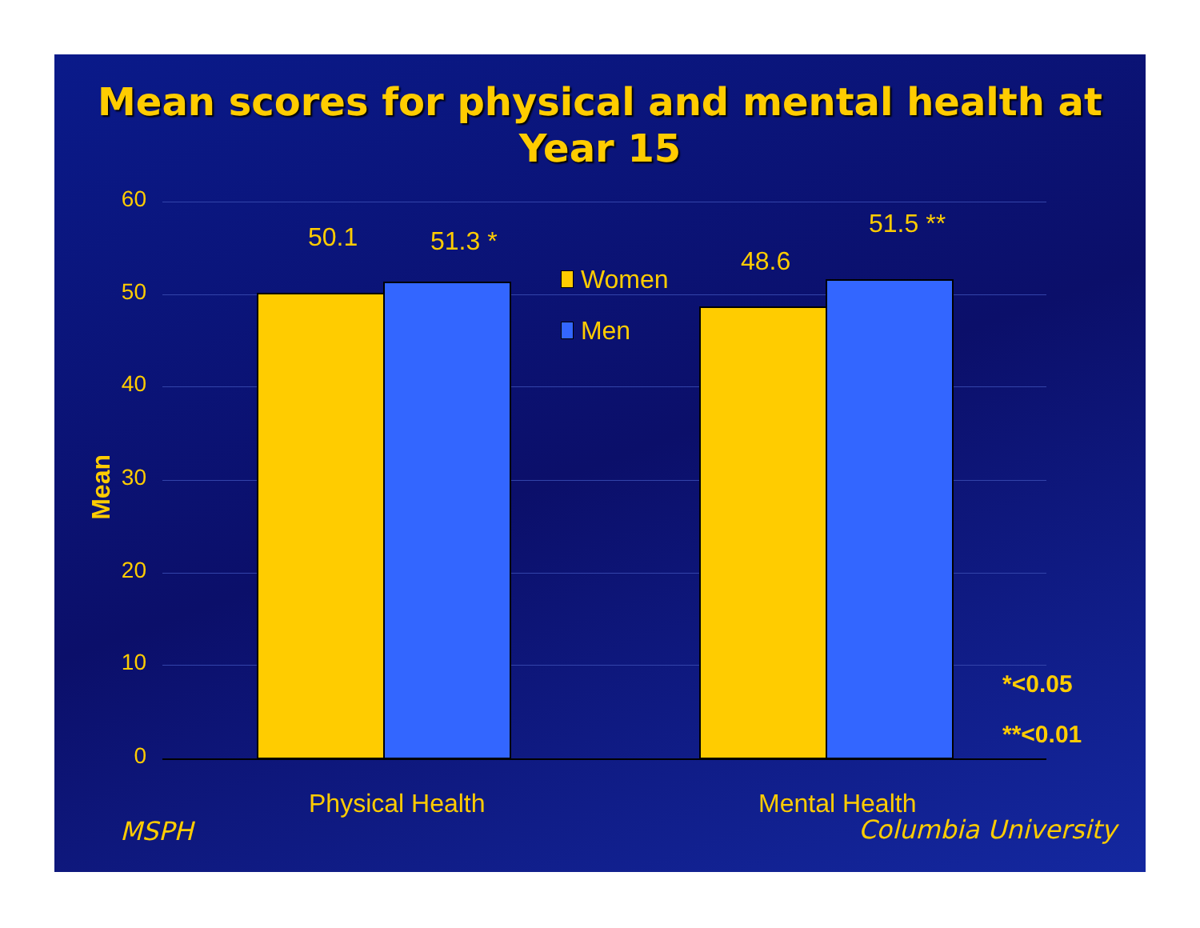Mean scores for physical and mental health at
Year 15
60
50
40
30
20
10
0
Mean
50.1 51.3 *
48.6
51.5 **
Women
Men
Physical Health Mental Health
*<0.05
**<0.01
MSPH Columbia University